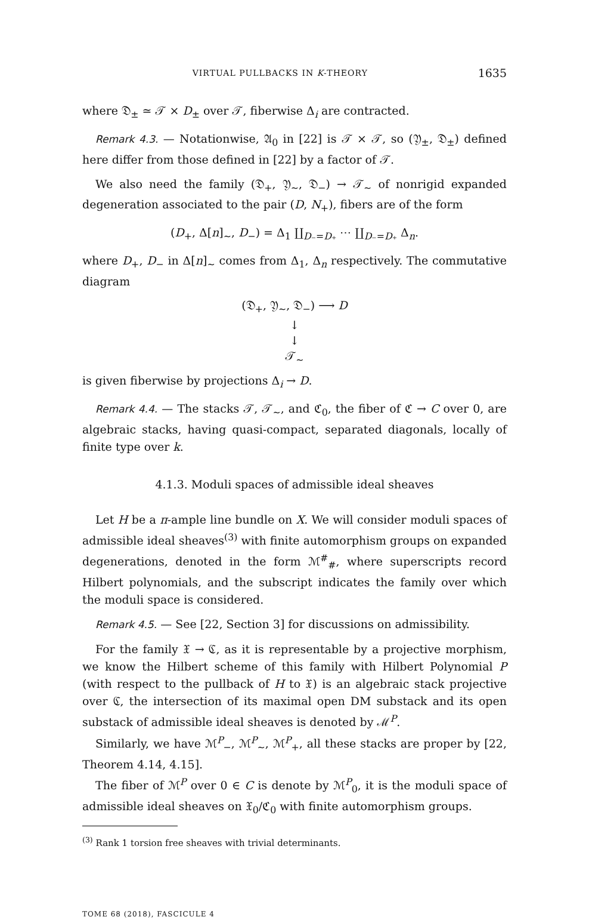VIRTUAL PULLBACKS IN K-THEORY 1635
where 𝔇<sub>±</sub> ≃ 𝒯 × D<sub>±</sub> over 𝒯, fiberwise Δ<sub>i</sub> are contracted.
Remark 4.3. — Notationwise, 𝔄<sub>0</sub> in [22] is 𝒯 × 𝒯, so (𝔜<sub>±</sub>, 𝔇<sub>±</sub>) defined here differ from those defined in [22] by a factor of 𝒯.
We also need the family (𝔇<sub>+</sub>, 𝔜<sub>∼</sub>, 𝔇<sub>−</sub>) → 𝒯<sub>∼</sub> of nonrigid expanded degeneration associated to the pair (D, N<sub>+</sub>), fibers are of the form
(D<sub>+</sub>, Δ[n]<sub>∼</sub>, D<sub>−</sub>) = Δ<sub>1</sub> ∐<sub>D₋=D₊</sub> ⋯ ∐<sub>D₋=D₊</sub> Δ<sub>n</sub>.
where D<sub>+</sub>, D<sub>−</sub> in Δ[n]<sub>∼</sub> comes from Δ<sub>1</sub>, Δ<sub>n</sub> respectively. The commutative diagram
(𝔇<sub>+</sub>, 𝔜<sub>∼</sub>, 𝔇<sub>−</sub>) ⟶ D
↓
↓
𝒯<sub>∼</sub>
is given fiberwise by projections Δ<sub>i</sub> → D.
Remark 4.4. — The stacks 𝒯, 𝒯<sub>∼</sub>, and ℭ<sub>0</sub>, the fiber of ℭ → C over 0, are algebraic stacks, having quasi-compact, separated diagonals, locally of finite type over k.
4.1.3. Moduli spaces of admissible ideal sheaves
Let H be a π-ample line bundle on X. We will consider moduli spaces of admissible ideal sheaves<sup>(3)</sup> with finite automorphism groups on expanded degenerations, denoted in the form ℳ<sup>#</sup><sub>#</sub>, where superscripts record Hilbert polynomials, and the subscript indicates the family over which the moduli space is considered.
Remark 4.5. — See [22, Section 3] for discussions on admissibility.
For the family 𝔛 → ℭ, as it is representable by a projective morphism, we know the Hilbert scheme of this family with Hilbert Polynomial P (with respect to the pullback of H to 𝔛) is an algebraic stack projective over ℭ, the intersection of its maximal open DM substack and its open substack of admissible ideal sheaves is denoted by ℳ<sup>P</sup>.
Similarly, we have ℳ<sup>P</sup><sub>−</sub>, ℳ<sup>P</sup><sub>∼</sub>, ℳ<sup>P</sup><sub>+</sub>, all these stacks are proper by [22, Theorem 4.14, 4.15].
The fiber of ℳ<sup>P</sup> over 0 ∈ C is denote by ℳ<sup>P</sup><sub>0</sub>, it is the moduli space of admissible ideal sheaves on 𝔛<sub>0</sub>/ℭ<sub>0</sub> with finite automorphism groups.
<sup>(3)</sup> Rank 1 torsion free sheaves with trivial determinants.
TOME 68 (2018), FASCICULE 4